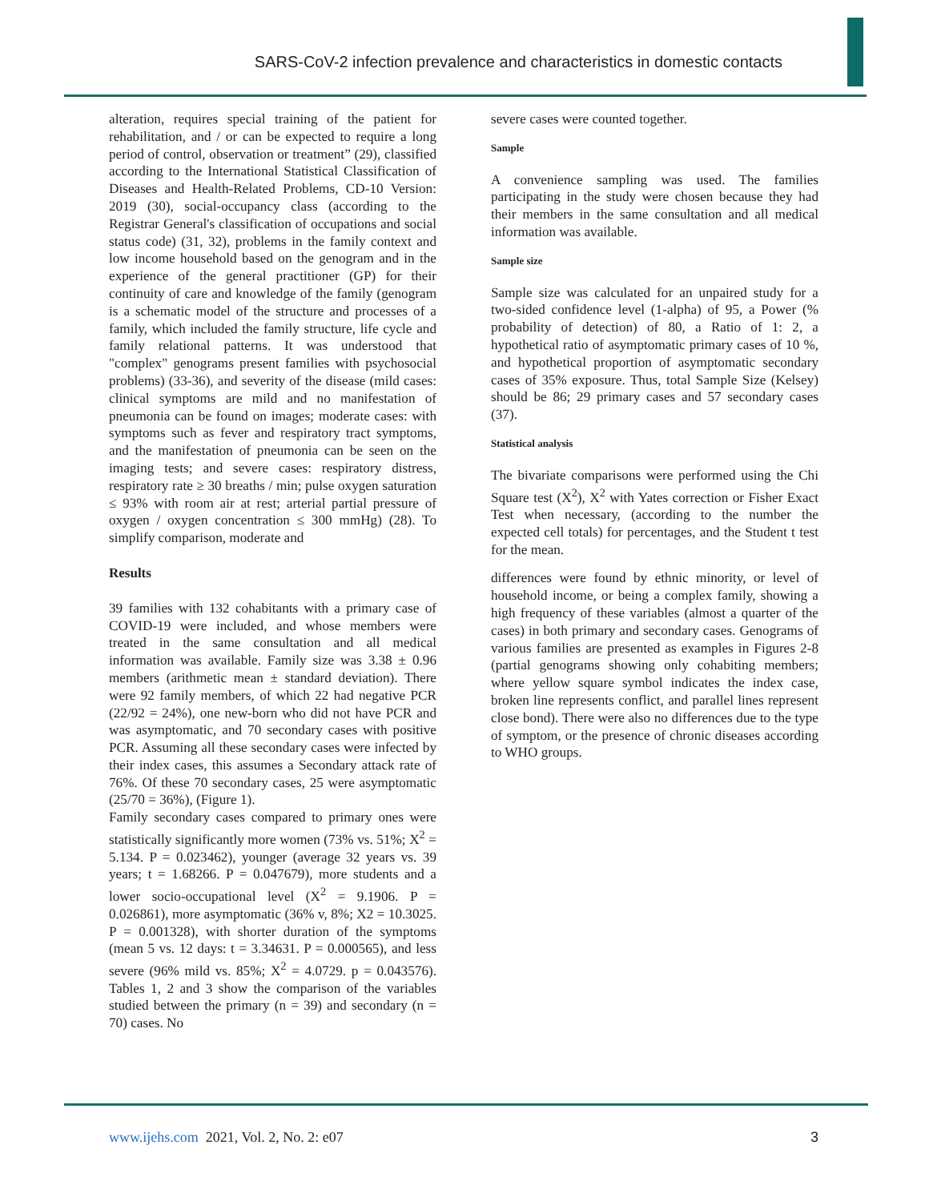SARS-CoV-2 infection prevalence and characteristics in domestic contacts
alteration, requires special training of the patient for rehabilitation, and / or can be expected to require a long period of control, observation or treatment” (29), classified according to the International Statistical Classification of Diseases and Health-Related Problems, CD-10 Version: 2019 (30), social-occupancy class (according to the Registrar General's classification of occupations and social status code) (31, 32), problems in the family context and low income household based on the genogram and in the experience of the general practitioner (GP) for their continuity of care and knowledge of the family (genogram is a schematic model of the structure and processes of a family, which included the family structure, life cycle and family relational patterns. It was understood that "complex" genograms present families with psychosocial problems) (33-36), and severity of the disease (mild cases: clinical symptoms are mild and no manifestation of pneumonia can be found on images; moderate cases: with symptoms such as fever and respiratory tract symptoms, and the manifestation of pneumonia can be seen on the imaging tests; and severe cases: respiratory distress, respiratory rate ≥ 30 breaths / min; pulse oxygen saturation ≤ 93% with room air at rest; arterial partial pressure of oxygen / oxygen concentration ≤ 300 mmHg) (28). To simplify comparison, moderate and
Results
39 families with 132 cohabitants with a primary case of COVID-19 were included, and whose members were treated in the same consultation and all medical information was available. Family size was 3.38 ± 0.96 members (arithmetic mean ± standard deviation). There were 92 family members, of which 22 had negative PCR (22/92 = 24%), one new-born who did not have PCR and was asymptomatic, and 70 secondary cases with positive PCR. Assuming all these secondary cases were infected by their index cases, this assumes a Secondary attack rate of 76%. Of these 70 secondary cases, 25 were asymptomatic (25/70 = 36%), (Figure 1).
Family secondary cases compared to primary ones were statistically significantly more women (73% vs. 51%; X<sup>2</sup> = 5.134. P = 0.023462), younger (average 32 years vs. 39 years; t = 1.68266. P = 0.047679), more students and a lower socio-occupational level (X<sup>2</sup> = 9.1906. P = 0.026861), more asymptomatic (36% v, 8%; X2 = 10.3025. P = 0.001328), with shorter duration of the symptoms (mean 5 vs. 12 days: t = 3.34631. P = 0.000565), and less severe (96% mild vs. 85%; X<sup>2</sup> = 4.0729. p = 0.043576). Tables 1, 2 and 3 show the comparison of the variables studied between the primary (n = 39) and secondary (n = 70) cases. No
severe cases were counted together.
Sample
A convenience sampling was used. The families participating in the study were chosen because they had their members in the same consultation and all medical information was available.
Sample size
Sample size was calculated for an unpaired study for a two-sided confidence level (1-alpha) of 95, a Power (% probability of detection) of 80, a Ratio of 1: 2, a hypothetical ratio of asymptomatic primary cases of 10 %, and hypothetical proportion of asymptomatic secondary cases of 35% exposure. Thus, total Sample Size (Kelsey) should be 86; 29 primary cases and 57 secondary cases (37).
Statistical analysis
The bivariate comparisons were performed using the Chi Square test (X<sup>2</sup>), X<sup>2</sup> with Yates correction or Fisher Exact Test when necessary, (according to the number the expected cell totals) for percentages, and the Student t test for the mean.
differences were found by ethnic minority, or level of household income, or being a complex family, showing a high frequency of these variables (almost a quarter of the cases) in both primary and secondary cases. Genograms of various families are presented as examples in Figures 2-8 (partial genograms showing only cohabiting members; where yellow square symbol indicates the index case, broken line represents conflict, and parallel lines represent close bond). There were also no differences due to the type of symptom, or the presence of chronic diseases according to WHO groups.
www.ijehs.com 2021, Vol. 2, No. 2: e07 3